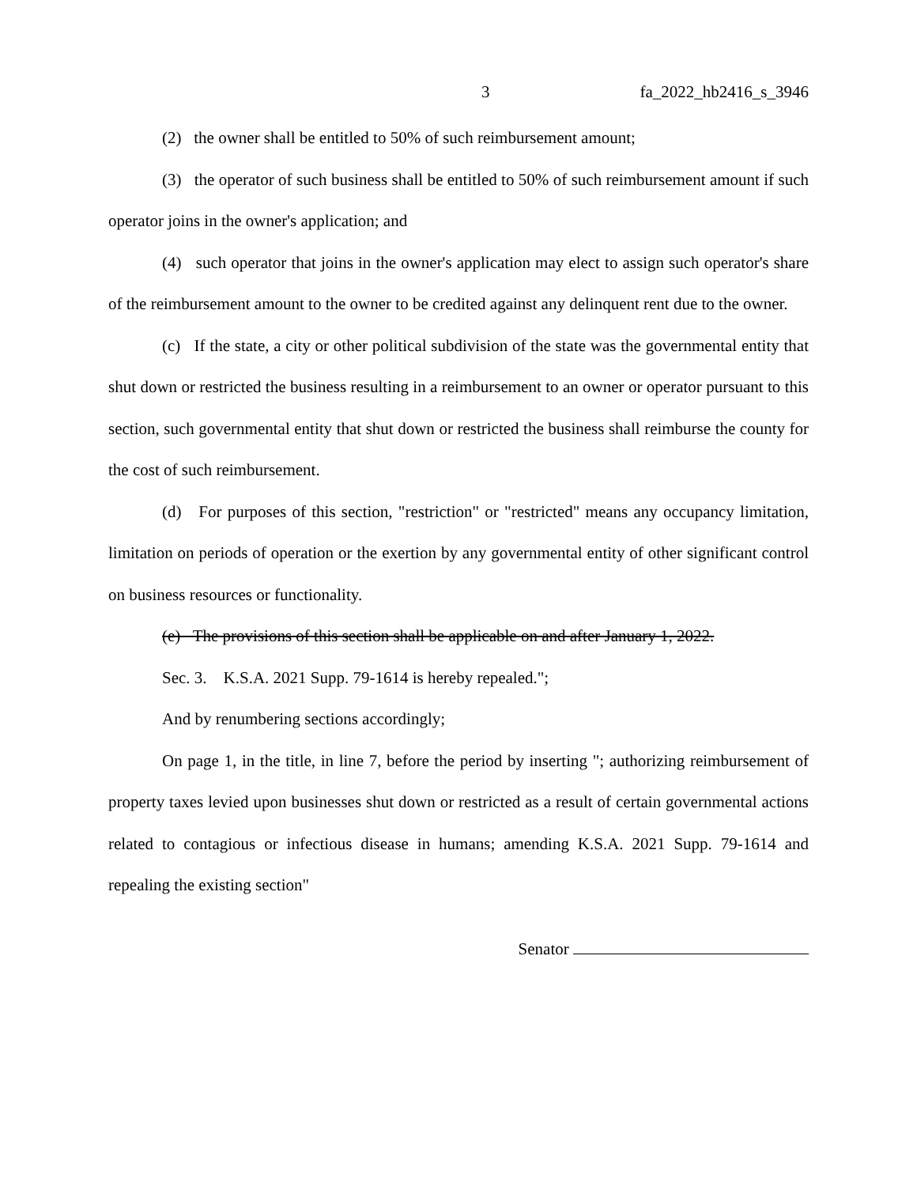3 fa_2022_hb2416_s_3946
(2) the owner shall be entitled to 50% of such reimbursement amount;
(3) the operator of such business shall be entitled to 50% of such reimbursement amount if such operator joins in the owner's application; and
(4) such operator that joins in the owner's application may elect to assign such operator's share of the reimbursement amount to the owner to be credited against any delinquent rent due to the owner.
(c) If the state, a city or other political subdivision of the state was the governmental entity that shut down or restricted the business resulting in a reimbursement to an owner or operator pursuant to this section, such governmental entity that shut down or restricted the business shall reimburse the county for the cost of such reimbursement.
(d) For purposes of this section, "restriction" or "restricted" means any occupancy limitation, limitation on periods of operation or the exertion by any governmental entity of other significant control on business resources or functionality.
(e) The provisions of this section shall be applicable on and after January 1, 2022.
Sec. 3. K.S.A. 2021 Supp. 79-1614 is hereby repealed.";
And by renumbering sections accordingly;
On page 1, in the title, in line 7, before the period by inserting "; authorizing reimbursement of property taxes levied upon businesses shut down or restricted as a result of certain governmental actions related to contagious or infectious disease in humans; amending K.S.A. 2021 Supp. 79-1614 and repealing the existing section"
Senator